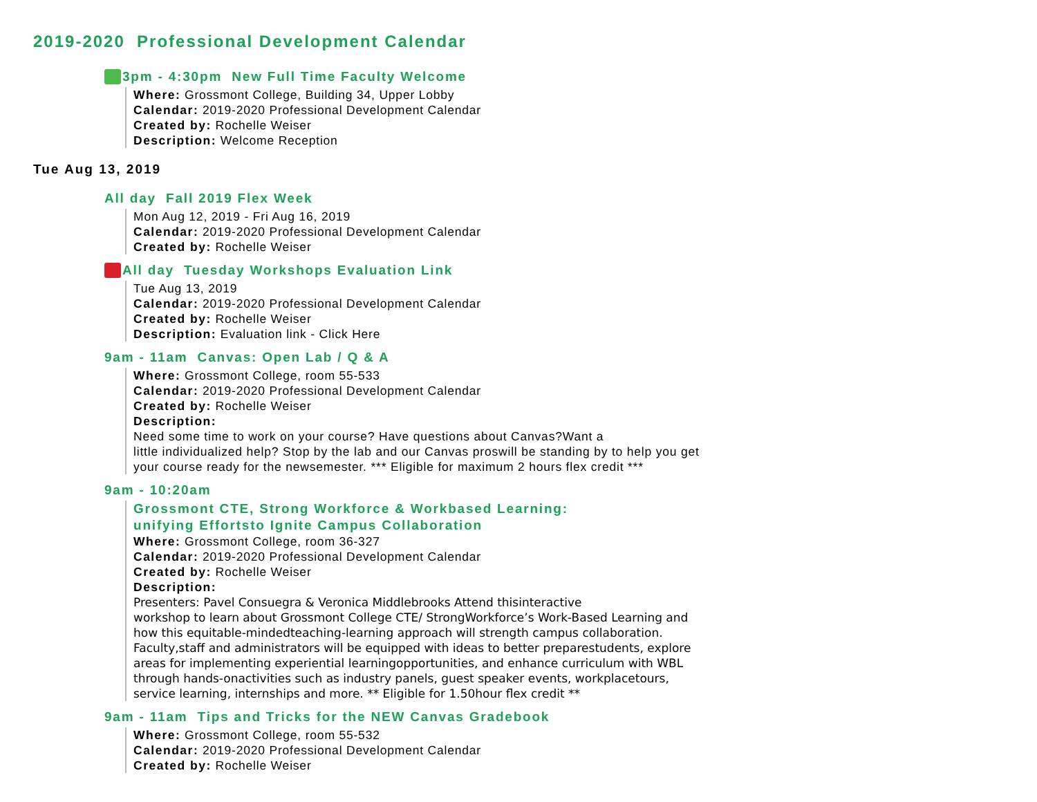2019-2020 Professional Development Calendar
3pm - 4:30pm New Full Time Faculty Welcome
Where: Grossmont College, Building 34, Upper Lobby
Calendar: 2019-2020 Professional Development Calendar
Created by: Rochelle Weiser
Description: Welcome Reception
Tue Aug 13, 2019
All day Fall 2019 Flex Week
Mon Aug 12, 2019 - Fri Aug 16, 2019
Calendar: 2019-2020 Professional Development Calendar
Created by: Rochelle Weiser
All day Tuesday Workshops Evaluation Link
Tue Aug 13, 2019
Calendar: 2019-2020 Professional Development Calendar
Created by: Rochelle Weiser
Description: Evaluation link - Click Here
9am - 11am Canvas: Open Lab / Q & A
Where: Grossmont College, room 55-533
Calendar: 2019-2020 Professional Development Calendar
Created by: Rochelle Weiser
Description:
Need some time to work on your course? Have questions about Canvas?Want a
little individualized help? Stop by the lab and our Canvas proswill be standing by to help you get
your course ready for the newsemester. *** Eligible for maximum 2 hours flex credit ***
9am - 10:20am
Grossmont CTE, Strong Workforce & Workbased Learning:
unifying Effortsto Ignite Campus Collaboration
Where: Grossmont College, room 36-327
Calendar: 2019-2020 Professional Development Calendar
Created by: Rochelle Weiser
Description:
Presenters: Pavel Consuegra & Veronica Middlebrooks Attend thisinteractive
workshop to learn about Grossmont College CTE/ StrongWorkforce’s Work-Based Learning and
how this equitable-mindedteaching-learning approach will strength campus collaboration.
Faculty,staff and administrators will be equipped with ideas to better preparestudents, explore
areas for implementing experiential learningopportunities, and enhance curriculum with WBL
through hands-onactivities such as industry panels, guest speaker events, workplacetours,
service learning, internships and more. ** Eligible for 1.50hour flex credit **
9am - 11am Tips and Tricks for the NEW Canvas Gradebook
Where: Grossmont College, room 55-532
Calendar: 2019-2020 Professional Development Calendar
Created by: Rochelle Weiser